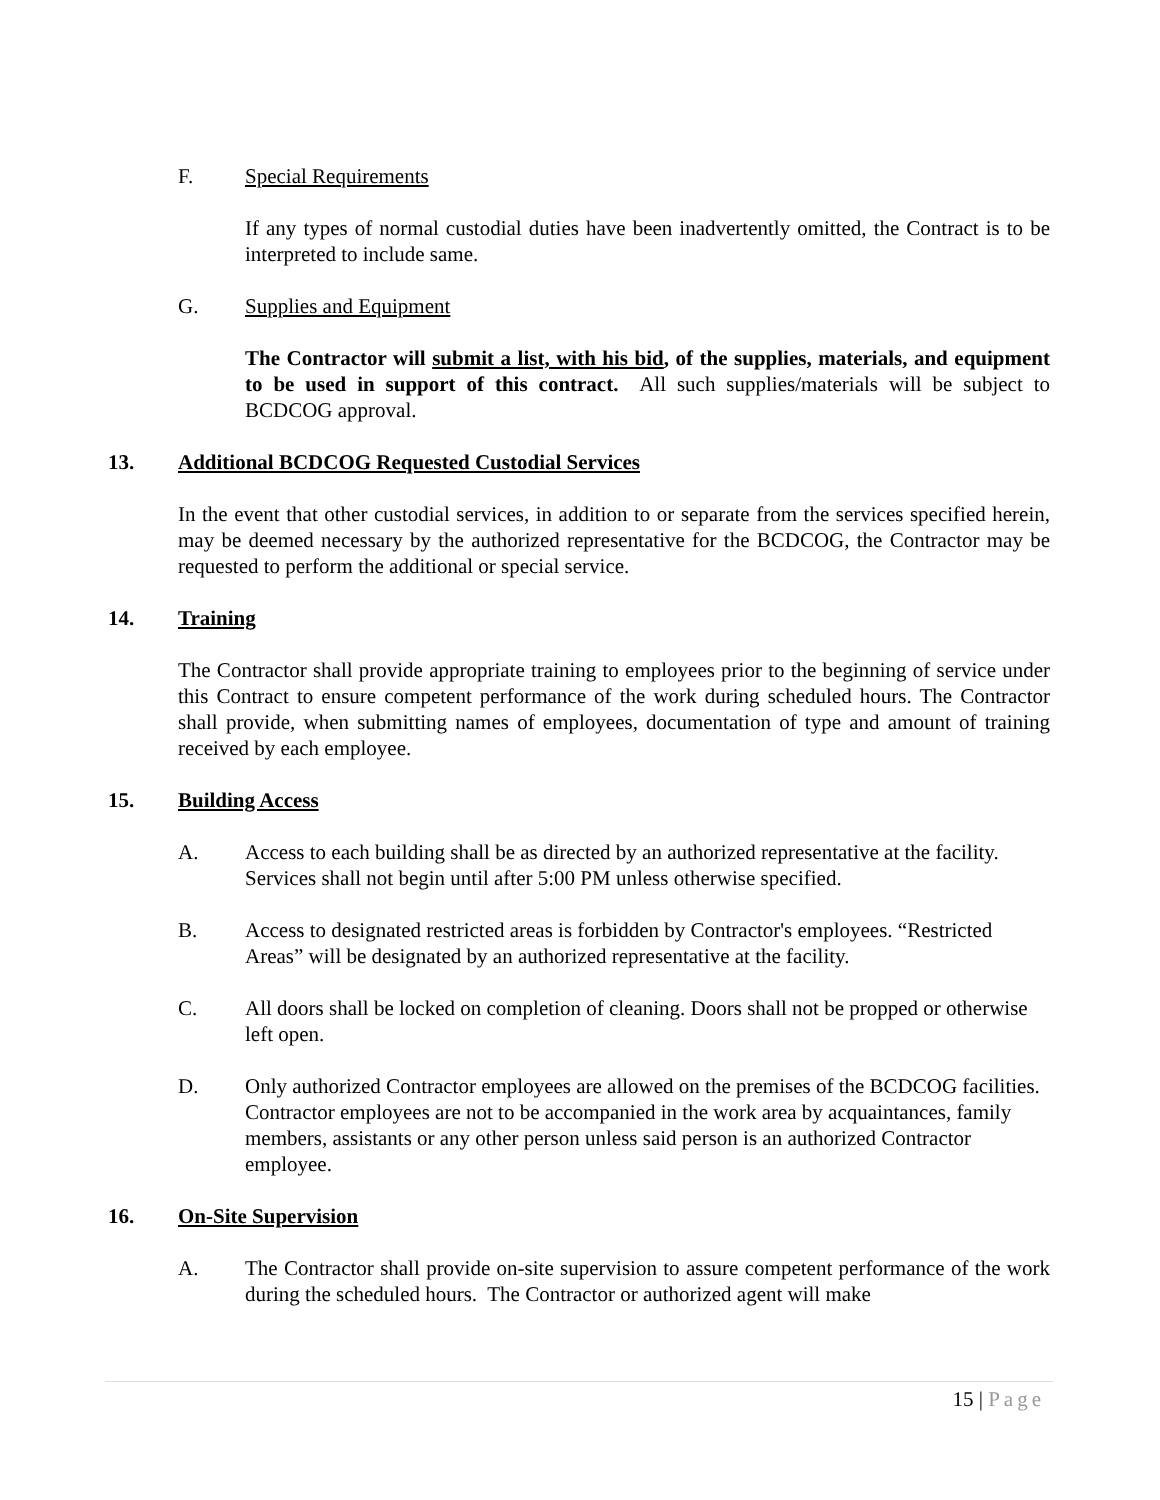F. Special Requirements
If any types of normal custodial duties have been inadvertently omitted, the Contract is to be interpreted to include same.
G. Supplies and Equipment
The Contractor will submit a list, with his bid, of the supplies, materials, and equipment to be used in support of this contract. All such supplies/materials will be subject to BCDCOG approval.
13. Additional BCDCOG Requested Custodial Services
In the event that other custodial services, in addition to or separate from the services specified herein, may be deemed necessary by the authorized representative for the BCDCOG, the Contractor may be requested to perform the additional or special service.
14. Training
The Contractor shall provide appropriate training to employees prior to the beginning of service under this Contract to ensure competent performance of the work during scheduled hours. The Contractor shall provide, when submitting names of employees, documentation of type and amount of training received by each employee.
15. Building Access
A. Access to each building shall be as directed by an authorized representative at the facility. Services shall not begin until after 5:00 PM unless otherwise specified.
B. Access to designated restricted areas is forbidden by Contractor's employees. “Restricted Areas” will be designated by an authorized representative at the facility.
C. All doors shall be locked on completion of cleaning. Doors shall not be propped or otherwise left open.
D. Only authorized Contractor employees are allowed on the premises of the BCDCOG facilities. Contractor employees are not to be accompanied in the work area by acquaintances, family members, assistants or any other person unless said person is an authorized Contractor employee.
16. On-Site Supervision
A. The Contractor shall provide on-site supervision to assure competent performance of the work during the scheduled hours. The Contractor or authorized agent will make
15 | Page